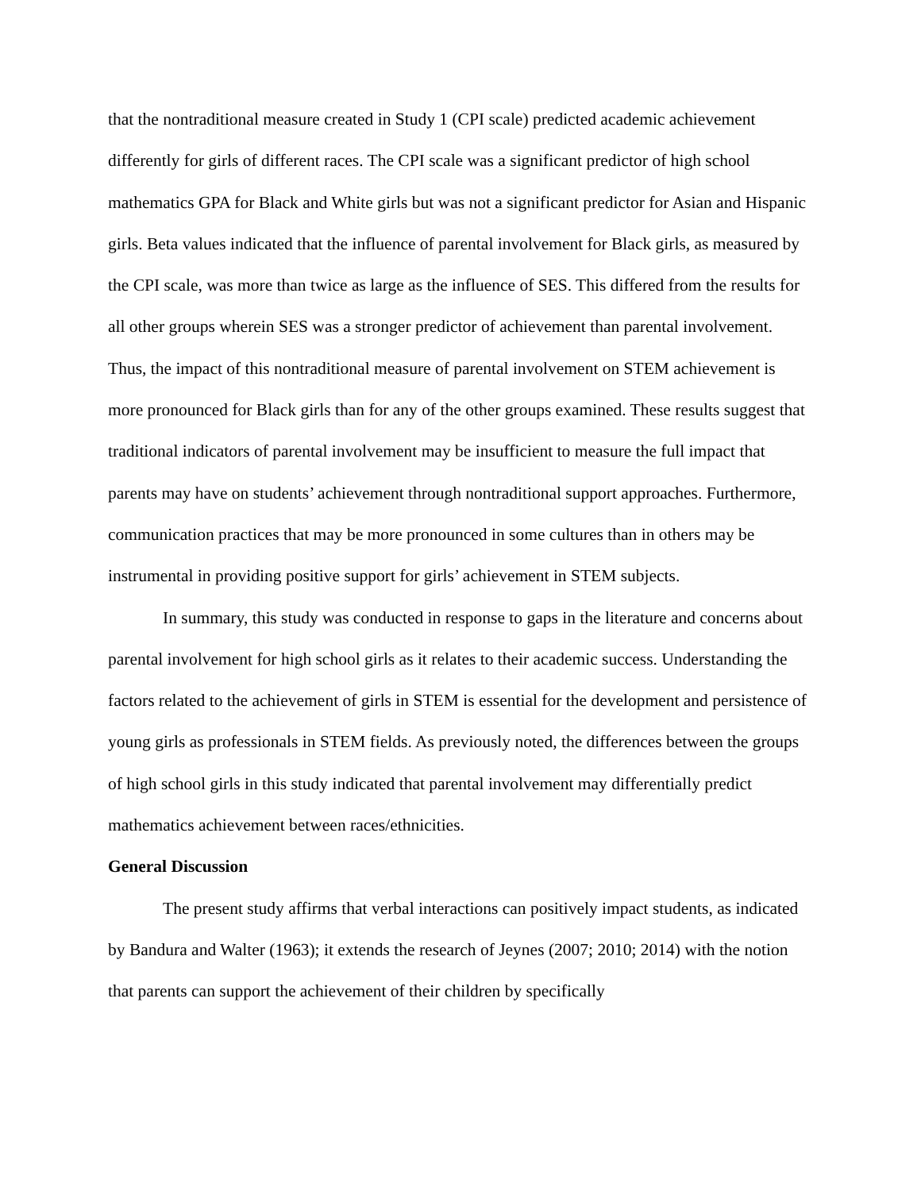that the nontraditional measure created in Study 1 (CPI scale) predicted academic achievement differently for girls of different races. The CPI scale was a significant predictor of high school mathematics GPA for Black and White girls but was not a significant predictor for Asian and Hispanic girls. Beta values indicated that the influence of parental involvement for Black girls, as measured by the CPI scale, was more than twice as large as the influence of SES. This differed from the results for all other groups wherein SES was a stronger predictor of achievement than parental involvement. Thus, the impact of this nontraditional measure of parental involvement on STEM achievement is more pronounced for Black girls than for any of the other groups examined. These results suggest that traditional indicators of parental involvement may be insufficient to measure the full impact that parents may have on students’ achievement through nontraditional support approaches. Furthermore, communication practices that may be more pronounced in some cultures than in others may be instrumental in providing positive support for girls’ achievement in STEM subjects.
In summary, this study was conducted in response to gaps in the literature and concerns about parental involvement for high school girls as it relates to their academic success. Understanding the factors related to the achievement of girls in STEM is essential for the development and persistence of young girls as professionals in STEM fields. As previously noted, the differences between the groups of high school girls in this study indicated that parental involvement may differentially predict mathematics achievement between races/ethnicities.
General Discussion
The present study affirms that verbal interactions can positively impact students, as indicated by Bandura and Walter (1963); it extends the research of Jeynes (2007; 2010; 2014) with the notion that parents can support the achievement of their children by specifically